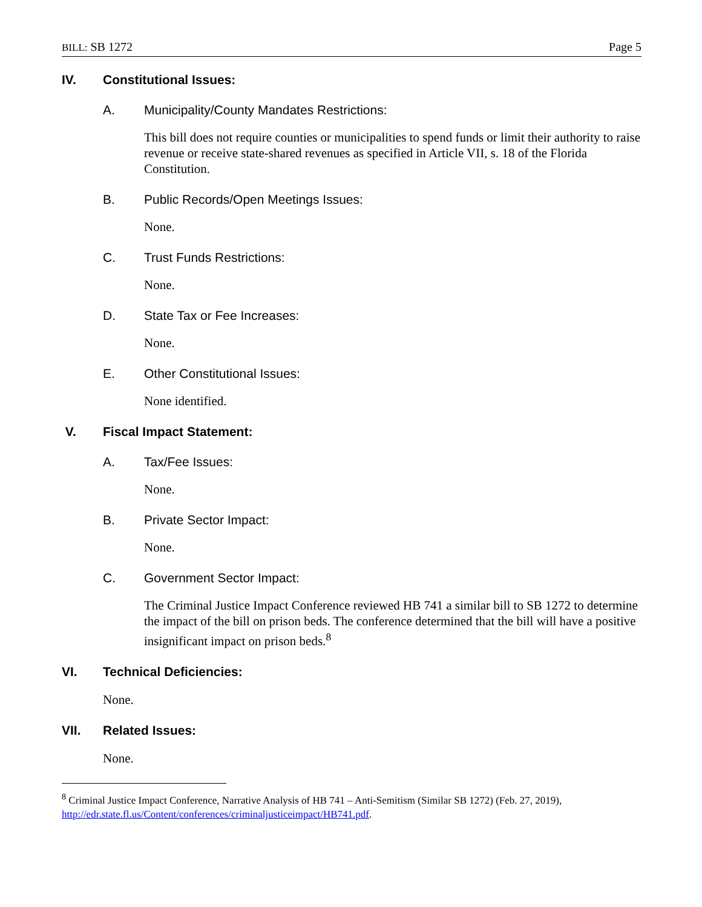BILL: SB 1272 Page 5
IV. Constitutional Issues:
A. Municipality/County Mandates Restrictions:
This bill does not require counties or municipalities to spend funds or limit their authority to raise revenue or receive state-shared revenues as specified in Article VII, s. 18 of the Florida Constitution.
B. Public Records/Open Meetings Issues:
None.
C. Trust Funds Restrictions:
None.
D. State Tax or Fee Increases:
None.
E. Other Constitutional Issues:
None identified.
V. Fiscal Impact Statement:
A. Tax/Fee Issues:
None.
B. Private Sector Impact:
None.
C. Government Sector Impact:
The Criminal Justice Impact Conference reviewed HB 741 a similar bill to SB 1272 to determine the impact of the bill on prison beds. The conference determined that the bill will have a positive insignificant impact on prison beds.<sup>8</sup>
VI. Technical Deficiencies:
None.
VII. Related Issues:
None.
<sup>8</sup> Criminal Justice Impact Conference, Narrative Analysis of HB 741 – Anti-Semitism (Similar SB 1272) (Feb. 27, 2019), http://edr.state.fl.us/Content/conferences/criminaljusticeimpact/HB741.pdf.